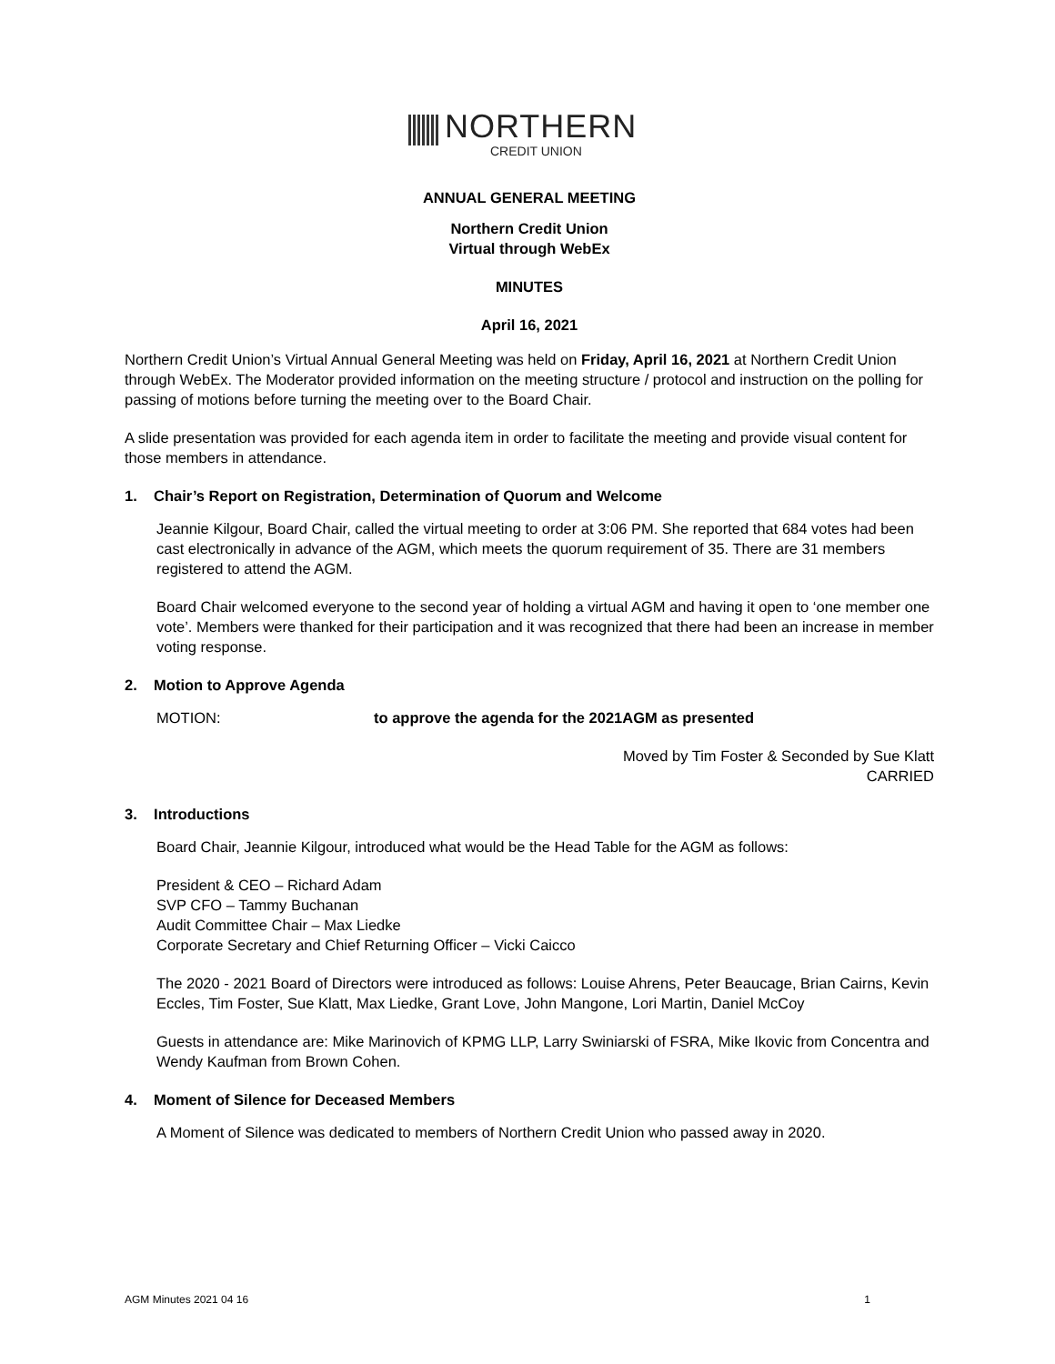NORTHERN
CREDIT UNION
ANNUAL GENERAL MEETING
Northern Credit Union
Virtual through WebEx
MINUTES
April 16, 2021
Northern Credit Union’s Virtual Annual General Meeting was held on Friday, April 16, 2021 at Northern Credit Union through WebEx. The Moderator provided information on the meeting structure / protocol and instruction on the polling for passing of motions before turning the meeting over to the Board Chair.
A slide presentation was provided for each agenda item in order to facilitate the meeting and provide visual content for those members in attendance.
1. Chair’s Report on Registration, Determination of Quorum and Welcome
Jeannie Kilgour, Board Chair, called the virtual meeting to order at 3:06 PM. She reported that 684 votes had been cast electronically in advance of the AGM, which meets the quorum requirement of 35. There are 31 members registered to attend the AGM.
Board Chair welcomed everyone to the second year of holding a virtual AGM and having it open to ‘one member one vote’. Members were thanked for their participation and it was recognized that there had been an increase in member voting response.
2. Motion to Approve Agenda
MOTION: to approve the agenda for the 2021AGM as presented
Moved by Tim Foster & Seconded by Sue Klatt
CARRIED
3. Introductions
Board Chair, Jeannie Kilgour, introduced what would be the Head Table for the AGM as follows:
President & CEO – Richard Adam
SVP CFO – Tammy Buchanan
Audit Committee Chair – Max Liedke
Corporate Secretary and Chief Returning Officer – Vicki Caicco
The 2020 - 2021 Board of Directors were introduced as follows: Louise Ahrens, Peter Beaucage, Brian Cairns, Kevin Eccles, Tim Foster, Sue Klatt, Max Liedke, Grant Love, John Mangone, Lori Martin, Daniel McCoy
Guests in attendance are: Mike Marinovich of KPMG LLP, Larry Swiniarski of FSRA, Mike Ikovic from Concentra and Wendy Kaufman from Brown Cohen.
4. Moment of Silence for Deceased Members
A Moment of Silence was dedicated to members of Northern Credit Union who passed away in 2020.
AGM Minutes 2021 04 16 1